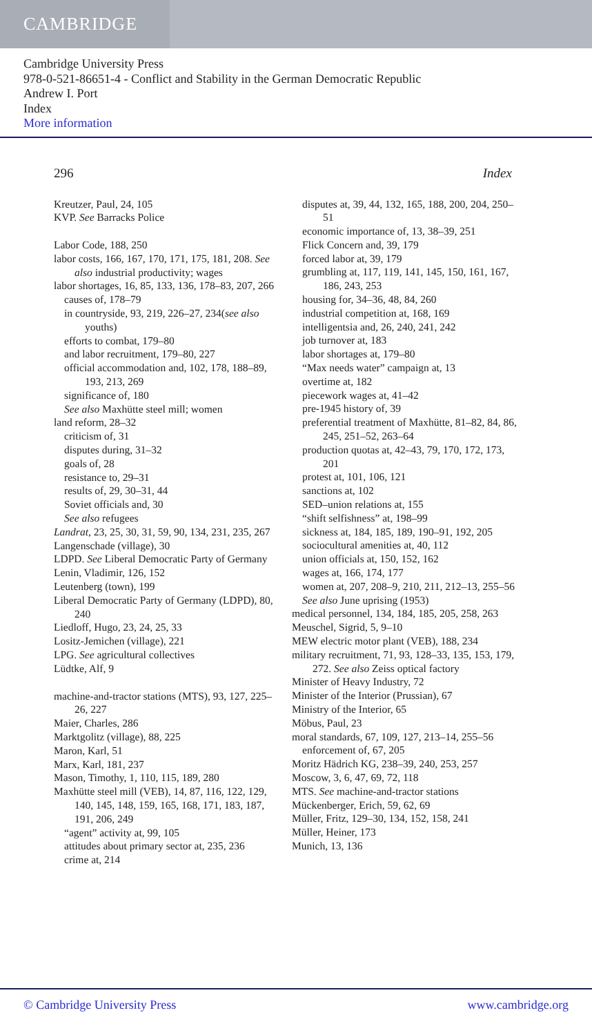CAMBRIDGE
Cambridge University Press
978-0-521-86651-4 - Conflict and Stability in the German Democratic Republic
Andrew I. Port
Index
More information
296 Index
Kreutzer, Paul, 24, 105
KVP. See Barracks Police
Labor Code, 188, 250
labor costs, 166, 167, 170, 171, 175, 181, 208. See also industrial productivity; wages
labor shortages, 16, 85, 133, 136, 178–83, 207, 266
causes of, 178–79
in countryside, 93, 219, 226–27, 234(see also youths)
efforts to combat, 179–80
and labor recruitment, 179–80, 227
official accommodation and, 102, 178, 188–89, 193, 213, 269
significance of, 180
See also Maxhütte steel mill; women
land reform, 28–32
criticism of, 31
disputes during, 31–32
goals of, 28
resistance to, 29–31
results of, 29, 30–31, 44
Soviet officials and, 30
See also refugees
Landrat, 23, 25, 30, 31, 59, 90, 134, 231, 235, 267
Langenschade (village), 30
LDPD. See Liberal Democratic Party of Germany
Lenin, Vladimir, 126, 152
Leutenberg (town), 199
Liberal Democratic Party of Germany (LDPD), 80, 240
Liedloff, Hugo, 23, 24, 25, 33
Lositz-Jemichen (village), 221
LPG. See agricultural collectives
Lüdtke, Alf, 9
machine-and-tractor stations (MTS), 93, 127, 225–26, 227
Maier, Charles, 286
Marktgolitz (village), 88, 225
Maron, Karl, 51
Marx, Karl, 181, 237
Mason, Timothy, 1, 110, 115, 189, 280
Maxhütte steel mill (VEB), 14, 87, 116, 122, 129, 140, 145, 148, 159, 165, 168, 171, 183, 187, 191, 206, 249
“agent” activity at, 99, 105
attitudes about primary sector at, 235, 236
crime at, 214
disputes at, 39, 44, 132, 165, 188, 200, 204, 250–51
economic importance of, 13, 38–39, 251
Flick Concern and, 39, 179
forced labor at, 39, 179
grumbling at, 117, 119, 141, 145, 150, 161, 167, 186, 243, 253
housing for, 34–36, 48, 84, 260
industrial competition at, 168, 169
intelligentsia and, 26, 240, 241, 242
job turnover at, 183
labor shortages at, 179–80
“Max needs water” campaign at, 13
overtime at, 182
piecework wages at, 41–42
pre-1945 history of, 39
preferential treatment of Maxhütte, 81–82, 84, 86, 245, 251–52, 263–64
production quotas at, 42–43, 79, 170, 172, 173, 201
protest at, 101, 106, 121
sanctions at, 102
SED–union relations at, 155
“shift selfishness” at, 198–99
sickness at, 184, 185, 189, 190–91, 192, 205
sociocultural amenities at, 40, 112
union officials at, 150, 152, 162
wages at, 166, 174, 177
women at, 207, 208–9, 210, 211, 212–13, 255–56
See also June uprising (1953)
medical personnel, 134, 184, 185, 205, 258, 263
Meuschel, Sigrid, 5, 9–10
MEW electric motor plant (VEB), 188, 234
military recruitment, 71, 93, 128–33, 135, 153, 179, 272. See also Zeiss optical factory
Minister of Heavy Industry, 72
Minister of the Interior (Prussian), 67
Ministry of the Interior, 65
Möbus, Paul, 23
moral standards, 67, 109, 127, 213–14, 255–56
enforcement of, 67, 205
Moritz Hädrich KG, 238–39, 240, 253, 257
Moscow, 3, 6, 47, 69, 72, 118
MTS. See machine-and-tractor stations
Mückenberger, Erich, 59, 62, 69
Müller, Fritz, 129–30, 134, 152, 158, 241
Müller, Heiner, 173
Munich, 13, 136
© Cambridge University Press www.cambridge.org